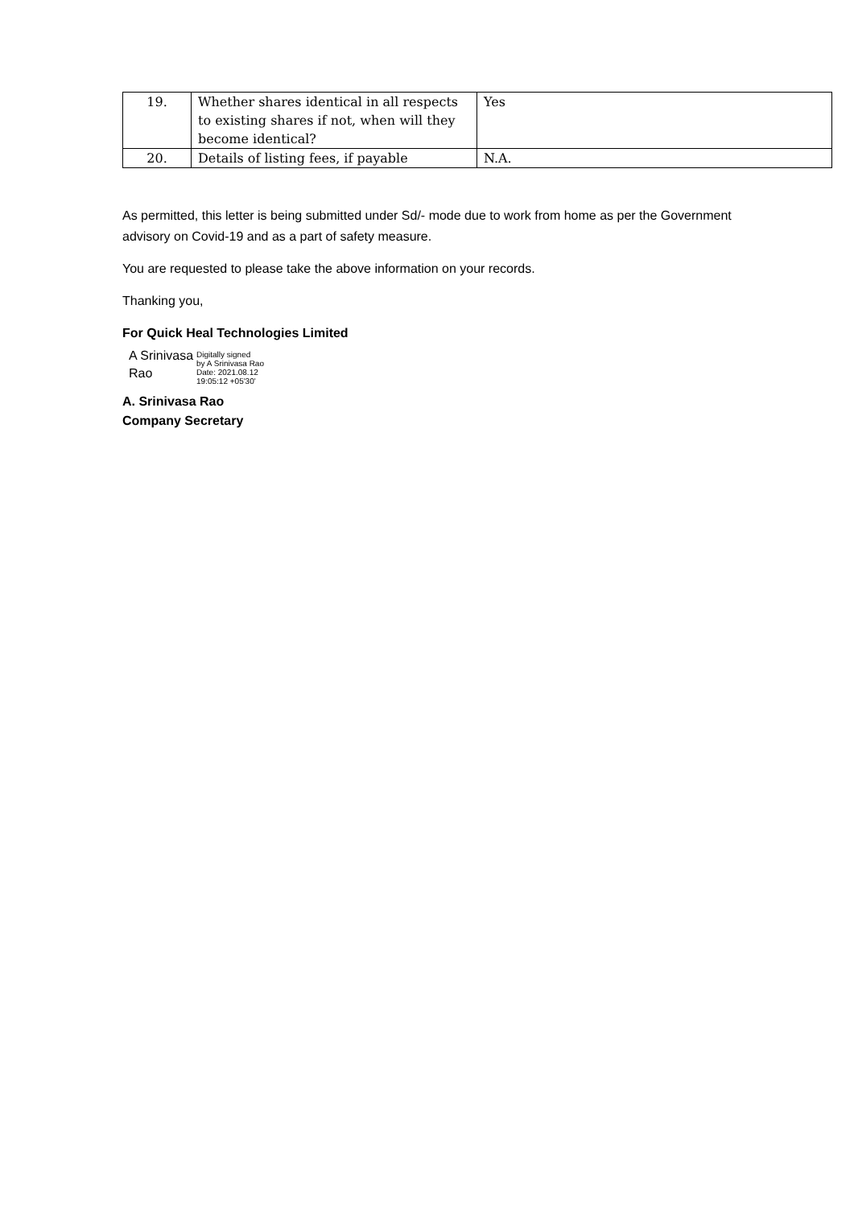| 19. | Whether shares identical in all respects to existing shares if not, when will they become identical? | Yes |
| 20. | Details of listing fees, if payable | N.A. |
As permitted, this letter is being submitted under Sd/- mode due to work from home as per the Government advisory on Covid-19 and as a part of safety measure.
You are requested to please take the above information on your records.
Thanking you,
For Quick Heal Technologies Limited
A Srinivasa
Rao
Digitally signed
by A Srinivasa Rao
Date: 2021.08.12
19:05:12 +05'30'
A. Srinivasa Rao
Company Secretary